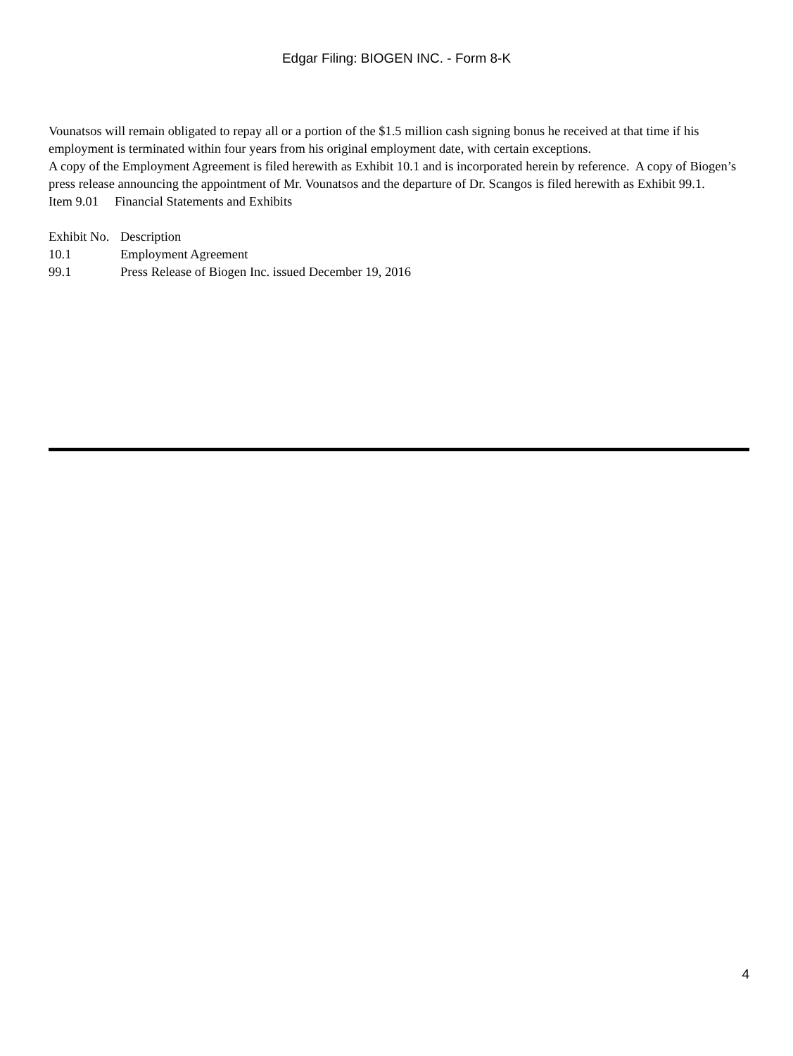Edgar Filing: BIOGEN INC. - Form 8-K
Vounatsos will remain obligated to repay all or a portion of the $1.5 million cash signing bonus he received at that time if his employment is terminated within four years from his original employment date, with certain exceptions.
A copy of the Employment Agreement is filed herewith as Exhibit 10.1 and is incorporated herein by reference. A copy of Biogen’s press release announcing the appointment of Mr. Vounatsos and the departure of Dr. Scangos is filed herewith as Exhibit 99.1.
Item 9.01 Financial Statements and Exhibits
| Exhibit No. | Description |
| 10.1 | Employment Agreement |
| 99.1 | Press Release of Biogen Inc. issued December 19, 2016 |
4